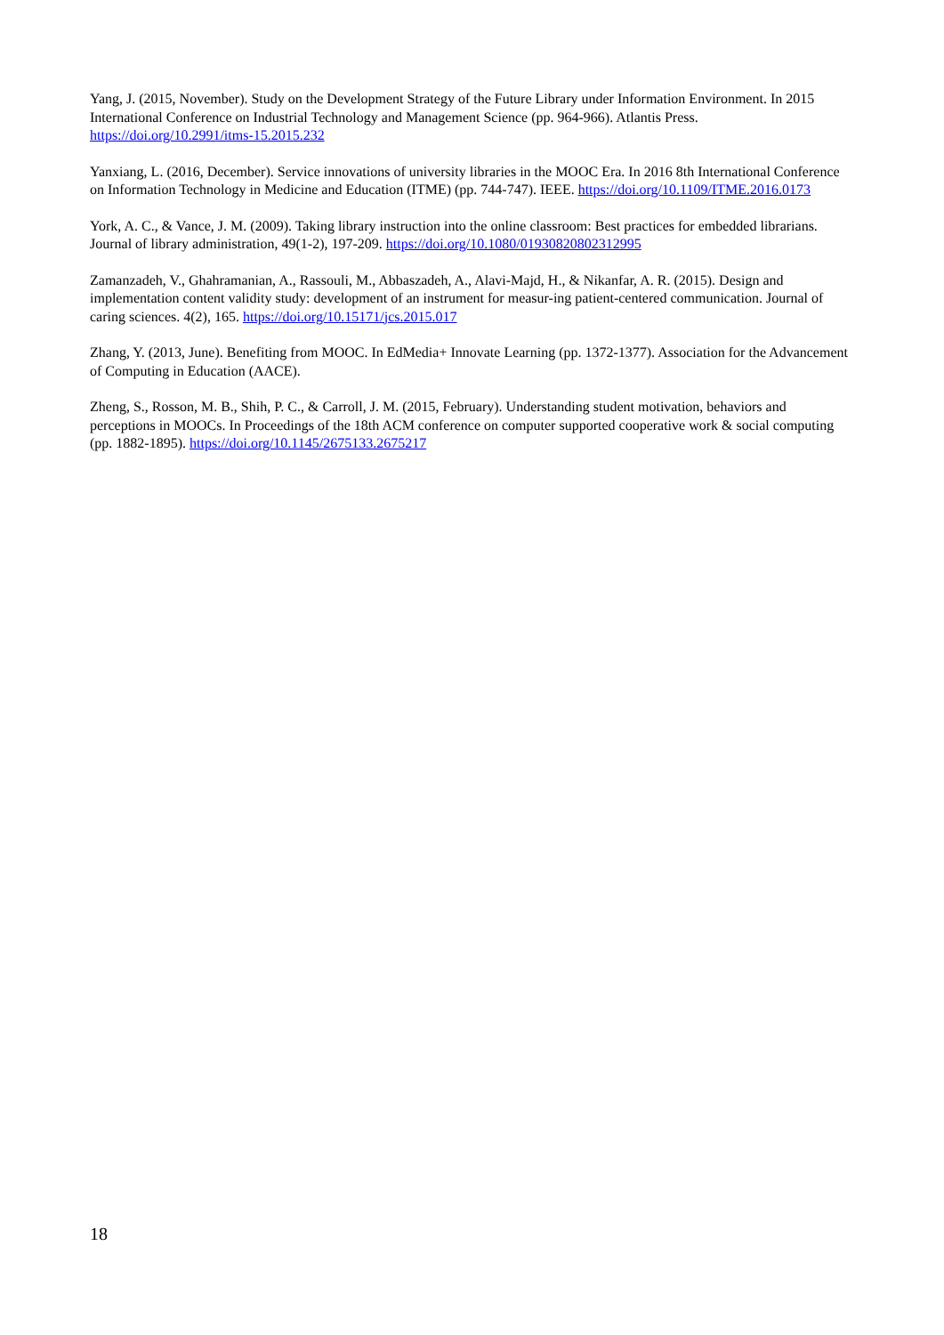Yang, J. (2015, November). Study on the Development Strategy of the Future Library under Information Environment. In 2015 International Conference on Industrial Technology and Management Science (pp. 964-966). Atlantis Press. https://doi.org/10.2991/itms-15.2015.232
Yanxiang, L. (2016, December). Service innovations of university libraries in the MOOC Era. In 2016 8th International Conference on Information Technology in Medicine and Education (ITME) (pp. 744-747). IEEE. https://doi.org/10.1109/ITME.2016.0173
York, A. C., & Vance, J. M. (2009). Taking library instruction into the online classroom: Best practices for embedded librarians. Journal of library administration, 49(1-2), 197-209. https://doi.org/10.1080/01930820802312995
Zamanzadeh, V., Ghahramanian, A., Rassouli, M., Abbaszadeh, A., Alavi-Majd, H., & Nikanfar, A. R. (2015). Design and implementation content validity study: development of an instrument for measur-ing patient-centered communication. Journal of caring sciences. 4(2), 165. https://doi.org/10.15171/jcs.2015.017
Zhang, Y. (2013, June). Benefiting from MOOC. In EdMedia+ Innovate Learning (pp. 1372-1377). Association for the Advancement of Computing in Education (AACE).
Zheng, S., Rosson, M. B., Shih, P. C., & Carroll, J. M. (2015, February). Understanding student motivation, behaviors and perceptions in MOOCs. In Proceedings of the 18th ACM conference on computer supported cooperative work & social computing (pp. 1882-1895). https://doi.org/10.1145/2675133.2675217
18